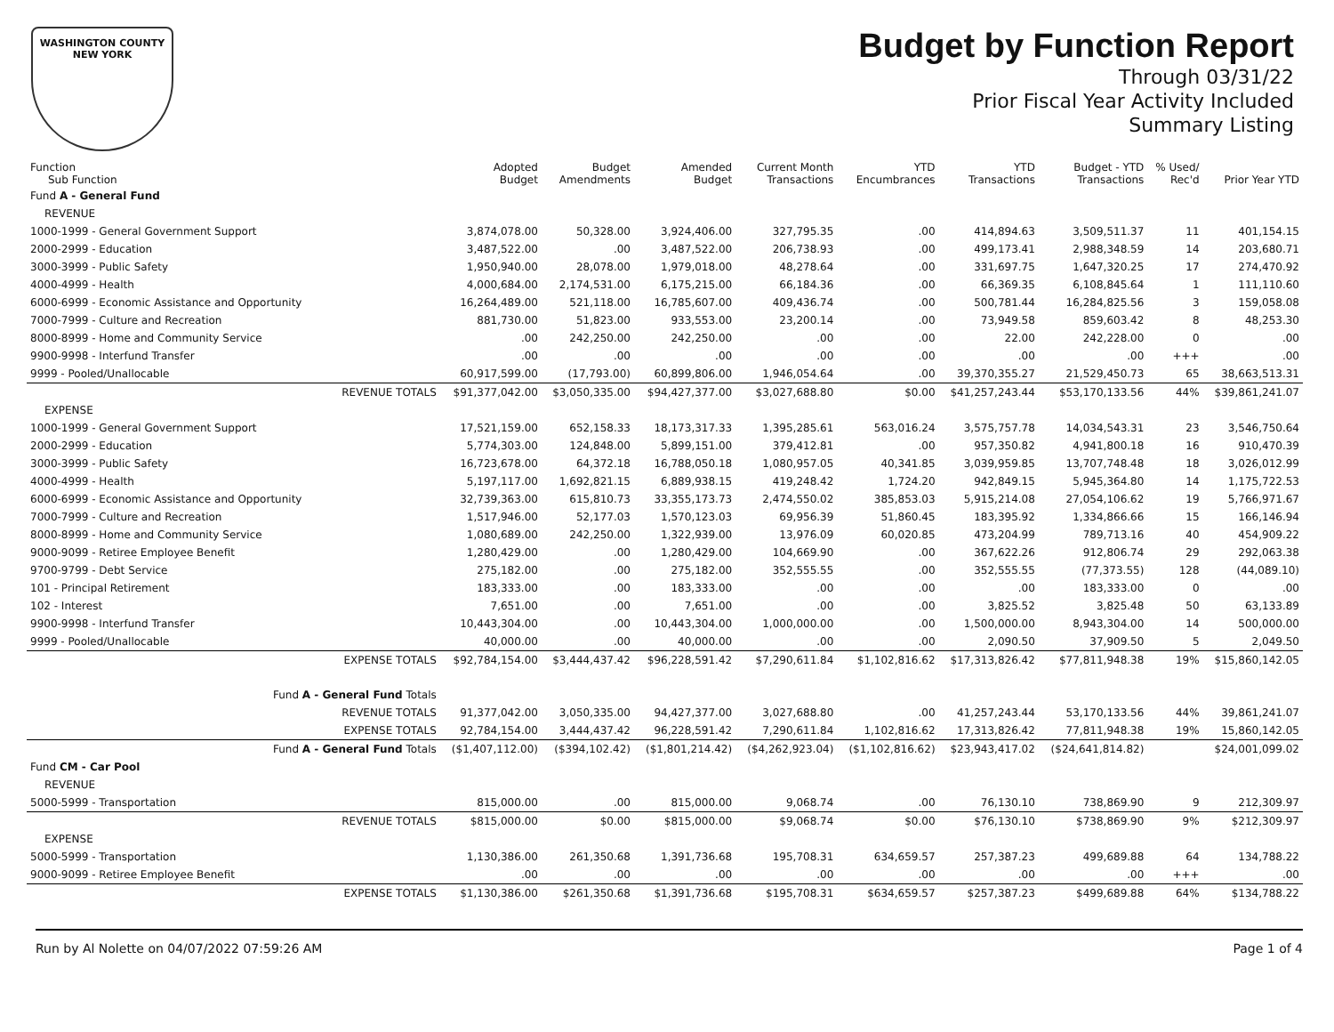WASHINGTON COUNTY
NEW YORK
Budget by Function Report
Through 03/31/22
Prior Fiscal Year Activity Included
Summary Listing
| Function Sub Function | | Adopted Budget | Budget Amendments | Amended Budget | Current Month Transactions | YTD Encumbrances | YTD Transactions | Budget - YTD Transactions | % Used/ Rec'd | Prior Year YTD |
| --- | --- | --- | --- | --- | --- | --- | --- | --- | --- | --- |
| Fund A - General Fund | | | | | | | | | | |
| REVENUE | | | | | | | | | | |
| 1000-1999 - General Government Support | | 3,874,078.00 | 50,328.00 | 3,924,406.00 | 327,795.35 | .00 | 414,894.63 | 3,509,511.37 | 11 | 401,154.15 |
| 2000-2999 - Education | | 3,487,522.00 | .00 | 3,487,522.00 | 206,738.93 | .00 | 499,173.41 | 2,988,348.59 | 14 | 203,680.71 |
| 3000-3999 - Public Safety | | 1,950,940.00 | 28,078.00 | 1,979,018.00 | 48,278.64 | .00 | 331,697.75 | 1,647,320.25 | 17 | 274,470.92 |
| 4000-4999 - Health | | 4,000,684.00 | 2,174,531.00 | 6,175,215.00 | 66,184.36 | .00 | 66,369.35 | 6,108,845.64 | 1 | 111,110.60 |
| 6000-6999 - Economic Assistance and Opportunity | | 16,264,489.00 | 521,118.00 | 16,785,607.00 | 409,436.74 | .00 | 500,781.44 | 16,284,825.56 | 3 | 159,058.08 |
| 7000-7999 - Culture and Recreation | | 881,730.00 | 51,823.00 | 933,553.00 | 23,200.14 | .00 | 73,949.58 | 859,603.42 | 8 | 48,253.30 |
| 8000-8999 - Home and Community Service | | .00 | 242,250.00 | 242,250.00 | .00 | .00 | 22.00 | 242,228.00 | 0 | .00 |
| 9900-9998 - Interfund Transfer | | .00 | .00 | .00 | .00 | .00 | .00 | .00 | +++ | .00 |
| 9999 - Pooled/Unallocable | | 60,917,599.00 | (17,793.00) | 60,899,806.00 | 1,946,054.64 | .00 | 39,370,355.27 | 21,529,450.73 | 65 | 38,663,513.31 |
| | REVENUE TOTALS | $91,377,042.00 | $3,050,335.00 | $94,427,377.00 | $3,027,688.80 | $0.00 | $41,257,243.44 | $53,170,133.56 | 44% | $39,861,241.07 |
| EXPENSE | | | | | | | | | | |
| 1000-1999 - General Government Support | | 17,521,159.00 | 652,158.33 | 18,173,317.33 | 1,395,285.61 | 563,016.24 | 3,575,757.78 | 14,034,543.31 | 23 | 3,546,750.64 |
| 2000-2999 - Education | | 5,774,303.00 | 124,848.00 | 5,899,151.00 | 379,412.81 | .00 | 957,350.82 | 4,941,800.18 | 16 | 910,470.39 |
| 3000-3999 - Public Safety | | 16,723,678.00 | 64,372.18 | 16,788,050.18 | 1,080,957.05 | 40,341.85 | 3,039,959.85 | 13,707,748.48 | 18 | 3,026,012.99 |
| 4000-4999 - Health | | 5,197,117.00 | 1,692,821.15 | 6,889,938.15 | 419,248.42 | 1,724.20 | 942,849.15 | 5,945,364.80 | 14 | 1,175,722.53 |
| 6000-6999 - Economic Assistance and Opportunity | | 32,739,363.00 | 615,810.73 | 33,355,173.73 | 2,474,550.02 | 385,853.03 | 5,915,214.08 | 27,054,106.62 | 19 | 5,766,971.67 |
| 7000-7999 - Culture and Recreation | | 1,517,946.00 | 52,177.03 | 1,570,123.03 | 69,956.39 | 51,860.45 | 183,395.92 | 1,334,866.66 | 15 | 166,146.94 |
| 8000-8999 - Home and Community Service | | 1,080,689.00 | 242,250.00 | 1,322,939.00 | 13,976.09 | 60,020.85 | 473,204.99 | 789,713.16 | 40 | 454,909.22 |
| 9000-9099 - Retiree Employee Benefit | | 1,280,429.00 | .00 | 1,280,429.00 | 104,669.90 | .00 | 367,622.26 | 912,806.74 | 29 | 292,063.38 |
| 9700-9799 - Debt Service | | 275,182.00 | .00 | 275,182.00 | 352,555.55 | .00 | 352,555.55 | (77,373.55) | 128 | (44,089.10) |
| 101 - Principal Retirement | | 183,333.00 | .00 | 183,333.00 | .00 | .00 | .00 | 183,333.00 | 0 | .00 |
| 102 - Interest | | 7,651.00 | .00 | 7,651.00 | .00 | .00 | 3,825.52 | 3,825.48 | 50 | 63,133.89 |
| 9900-9998 - Interfund Transfer | | 10,443,304.00 | .00 | 10,443,304.00 | 1,000,000.00 | .00 | 1,500,000.00 | 8,943,304.00 | 14 | 500,000.00 |
| 9999 - Pooled/Unallocable | | 40,000.00 | .00 | 40,000.00 | .00 | .00 | 2,090.50 | 37,909.50 | 5 | 2,049.50 |
| | EXPENSE TOTALS | $92,784,154.00 | $3,444,437.42 | $96,228,591.42 | $7,290,611.84 | $1,102,816.62 | $17,313,826.42 | $77,811,948.38 | 19% | $15,860,142.05 |
| Fund A - General Fund Totals | | | | | | | | | | |
| | REVENUE TOTALS | 91,377,042.00 | 3,050,335.00 | 94,427,377.00 | 3,027,688.80 | .00 | 41,257,243.44 | 53,170,133.56 | 44% | 39,861,241.07 |
| | EXPENSE TOTALS | 92,784,154.00 | 3,444,437.42 | 96,228,591.42 | 7,290,611.84 | 1,102,816.62 | 17,313,826.42 | 77,811,948.38 | 19% | 15,860,142.05 |
| Fund A - General Fund Totals | | ($1,407,112.00) | ($394,102.42) | ($1,801,214.42) | ($4,262,923.04) | ($1,102,816.62) | $23,943,417.02 | ($24,641,814.82) | | $24,001,099.02 |
| Fund CM - Car Pool | | | | | | | | | | |
| REVENUE | | | | | | | | | | |
| 5000-5999 - Transportation | | 815,000.00 | .00 | 815,000.00 | 9,068.74 | .00 | 76,130.10 | 738,869.90 | 9 | 212,309.97 |
| | REVENUE TOTALS | $815,000.00 | $0.00 | $815,000.00 | $9,068.74 | $0.00 | $76,130.10 | $738,869.90 | 9% | $212,309.97 |
| EXPENSE | | | | | | | | | | |
| 5000-5999 - Transportation | | 1,130,386.00 | 261,350.68 | 1,391,736.68 | 195,708.31 | 634,659.57 | 257,387.23 | 499,689.88 | 64 | 134,788.22 |
| 9000-9099 - Retiree Employee Benefit | | .00 | .00 | .00 | .00 | .00 | .00 | .00 | +++ | .00 |
| | EXPENSE TOTALS | $1,130,386.00 | $261,350.68 | $1,391,736.68 | $195,708.31 | $634,659.57 | $257,387.23 | $499,689.88 | 64% | $134,788.22 |
Run by Al Nolette on 04/07/2022 07:59:26 AM Page 1 of 4